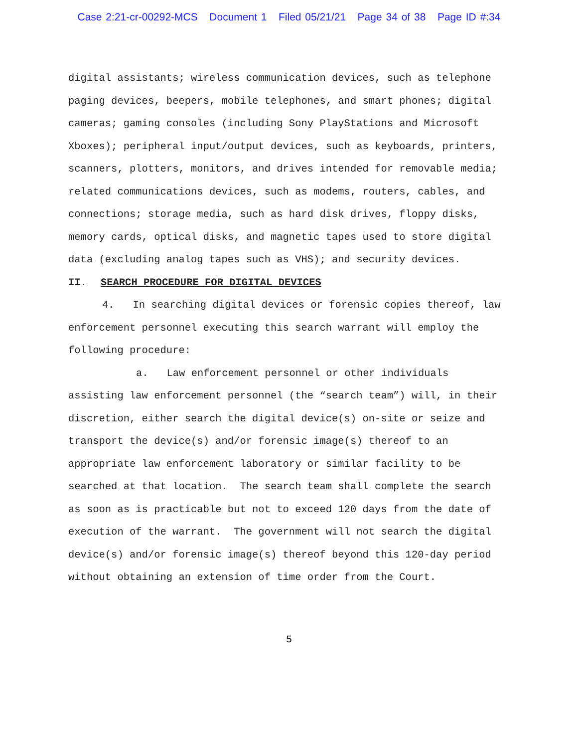Case 2:21-cr-00292-MCS Document 1 Filed 05/21/21 Page 34 of 38 Page ID #:34
digital assistants; wireless communication devices, such as telephone paging devices, beepers, mobile telephones, and smart phones; digital cameras; gaming consoles (including Sony PlayStations and Microsoft Xboxes); peripheral input/output devices, such as keyboards, printers, scanners, plotters, monitors, and drives intended for removable media; related communications devices, such as modems, routers, cables, and connections; storage media, such as hard disk drives, floppy disks, memory cards, optical disks, and magnetic tapes used to store digital data (excluding analog tapes such as VHS); and security devices.
II. SEARCH PROCEDURE FOR DIGITAL DEVICES
4. In searching digital devices or forensic copies thereof, law enforcement personnel executing this search warrant will employ the following procedure:
a. Law enforcement personnel or other individuals assisting law enforcement personnel (the “search team”) will, in their discretion, either search the digital device(s) on-site or seize and transport the device(s) and/or forensic image(s) thereof to an appropriate law enforcement laboratory or similar facility to be searched at that location. The search team shall complete the search as soon as is practicable but not to exceed 120 days from the date of execution of the warrant. The government will not search the digital device(s) and/or forensic image(s) thereof beyond this 120-day period without obtaining an extension of time order from the Court.
5